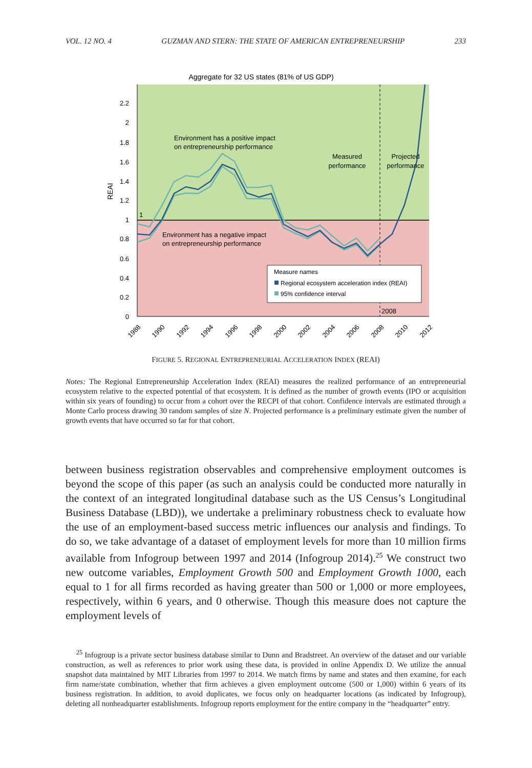VOL. 12 NO. 4 GUZMAN AND STERN: THE STATE OF AMERICAN ENTREPRENEURSHIP 233
Aggregate for 32 US states (81% of US GDP)
2.2
2
1.8
1.6
1.4
1.2
1
0.8
0.6
0.4
0.2
0
REAI
1
Environment has a positive impact
on entrepreneurship performance
Environment has a negative impact
on entrepreneurship performance
Measured
performance
Projected
performance
Measure names
Regional ecosystem acceleration index (REAI)
95% confidence interval
2008
1988
1990
1992
1994
1996
1998
2000
2002
2004
2006
2008
2010
2012
FIGURE 5. REGIONAL ENTREPRENEURIAL ACCELERATION INDEX (REAI)
Notes: The Regional Entrepreneurship Acceleration Index (REAI) measures the realized performance of an entrepreneurial ecosystem relative to the expected potential of that ecosystem. It is defined as the number of growth events (IPO or acquisition within six years of founding) to occur from a cohort over the RECPI of that cohort. Confidence intervals are estimated through a Monte Carlo process drawing 30 random samples of size N. Projected performance is a preliminary estimate given the number of growth events that have occurred so far for that cohort.
between business registration observables and comprehensive employment outcomes is beyond the scope of this paper (as such an analysis could be conducted more naturally in the context of an integrated longitudinal database such as the US Census’s Longitudinal Business Database (LBD)), we undertake a preliminary robustness check to evaluate how the use of an employment-based success metric influences our analysis and findings. To do so, we take advantage of a dataset of employment levels for more than 10 million firms available from Infogroup between 1997 and 2014 (Infogroup 2014).<sup>25</sup> We construct two new outcome variables, Employment Growth 500 and Employment Growth 1000, each equal to 1 for all firms recorded as having greater than 500 or 1,000 or more employees, respectively, within 6 years, and 0 otherwise. Though this measure does not capture the employment levels of
<sup>25</sup> Infogroup is a private sector business database similar to Dunn and Bradstreet. An overview of the dataset and our variable construction, as well as references to prior work using these data, is provided in online Appendix D. We utilize the annual snapshot data maintained by MIT Libraries from 1997 to 2014. We match firms by name and states and then examine, for each firm name/state combination, whether that firm achieves a given employment outcome (500 or 1,000) within 6 years of its business registration. In addition, to avoid duplicates, we focus only on headquarter locations (as indicated by Infogroup), deleting all nonheadquarter establishments. Infogroup reports employment for the entire company in the “headquarter” entry.